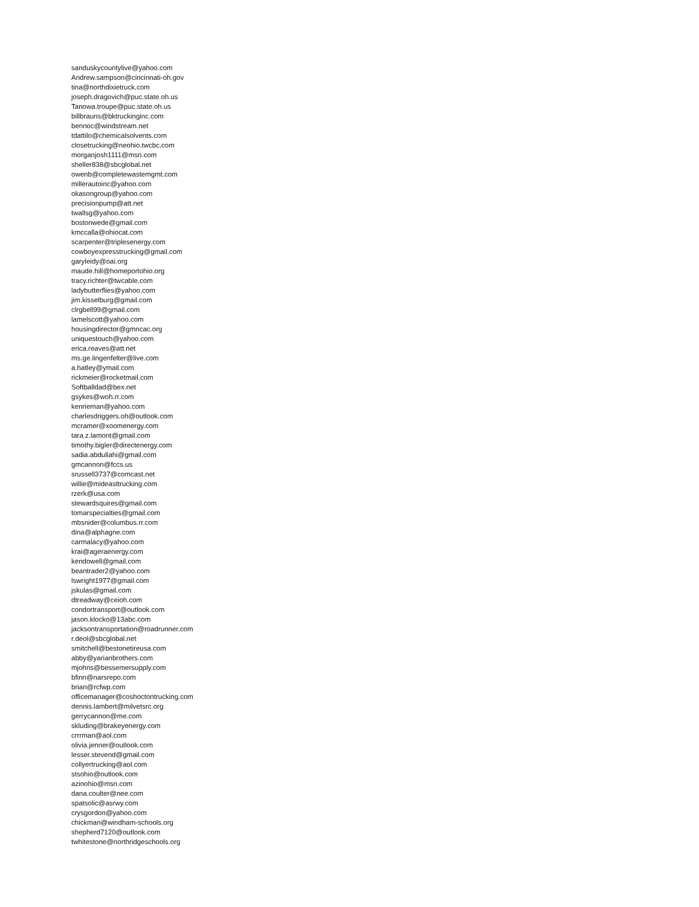sanduskycountylive@yahoo.com
Andrew.sampson@cincinnati-oh.gov
tina@northdixietruck.com
joseph.dragovich@puc.state.oh.us
Tanowa.troupe@puc.state.oh.us
billbrauns@bktruckinginc.com
bennoc@windstream.net
tdattilo@chemicalsolvents.com
closetrucking@neohio.twcbc.com
morganjosh1111@msn.com
sheller838@sbcglobal.net
owenb@completewastemgmt.com
millerautoinc@yahoo.com
okasongroup@yahoo.com
precisionpump@att.net
twallsg@yahoo.com
bostonwede@gmail.com
kmccalla@ohiocat.com
scarpenter@triplesenergy.com
cowboyexpresstrucking@gmail.com
garyleidy@oai.org
maude.hill@homeportohio.org
tracy.richter@twcable.com
ladybutterflies@yahoo.com
jim.kisselburg@gmail.com
clrgbell99@gmail.com
lamelscott@yahoo.com
housingdirector@gmncac.org
uniquestouch@yahoo.com
erica.reaves@att.net
ms.ge.lingenfelter@live.com
a.hatley@ymail.com
rickmeier@rocketmail.com
Softballdad@bex.net
gsykes@woh.rr.com
kenrieman@yahoo.com
charlesdriggers.oh@outlook.com
mcramer@xoomenergy.com
tara.z.lamont@gmail.com
timothy.bigler@directenergy.com
sadia.abdullahi@gmail.com
gmcannon@fccs.us
srussell3737@comcast.net
willie@mideasttrucking.com
rzerk@usa.com
stewardsquires@gmail.com
tomarspecialties@gmail.com
mbsnider@columbus.rr.com
dina@alphagne.com
carmalacy@yahoo.com
krai@ageraenergy.com
kendowell@gmail.com
beantrader2@yahoo.com
lswright1977@gmail.com
jskulas@gmail.com
dtreadway@ceioh.com
condortransport@outlook.com
jason.klocko@13abc.com
jacksontransportation@roadrunner.com
r.deol@sbcglobal.net
smitchell@bestonetireusa.com
abby@yarianbrothers.com
mjohns@bessemersupply.com
bfinn@narsrepo.com
brian@rcfwp.com
officemanager@coshoctontrucking.com
dennis.lambert@milvetsrc.org
gerrycannon@me.com
skluding@brakeyenergy.com
crrrman@aol.com
olivia.jenner@outlook.com
lesser.stevend@gmail.com
collyertrucking@aol.com
stsohio@outlook.com
azinohio@msn.com
dana.coulter@nee.com
spatsolic@asrwy.com
crysgordon@yahoo.com
chickman@windham-schools.org
shepherd7120@outlook.com
twhitestone@northridgeschools.org